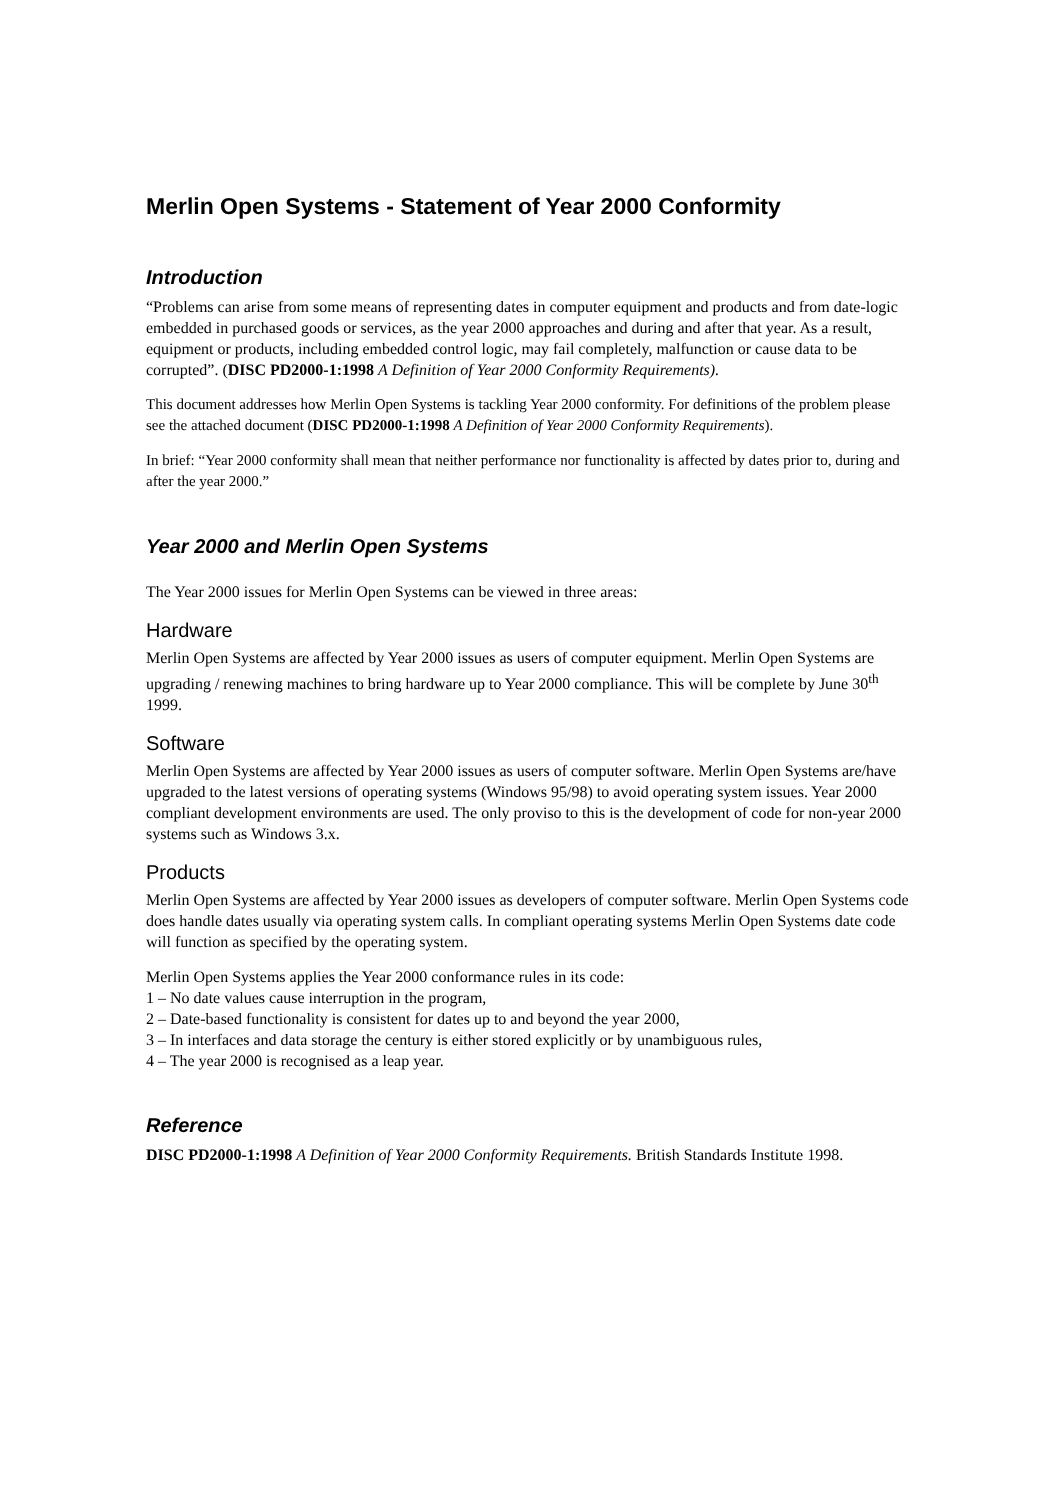Merlin Open Systems - Statement of Year 2000 Conformity
Introduction
“Problems can arise from some means of representing dates in computer equipment and products and from date-logic embedded in purchased goods or services, as the year 2000 approaches and during and after that year. As a result, equipment or products, including embedded control logic, may fail completely, malfunction or cause data to be corrupted”. (DISC PD2000-1:1998 A Definition of Year 2000 Conformity Requirements).
This document addresses how Merlin Open Systems is tackling Year 2000 conformity. For definitions of the problem please see the attached document (DISC PD2000-1:1998 A Definition of Year 2000 Conformity Requirements).
In brief: “Year 2000 conformity shall mean that neither performance nor functionality is affected by dates prior to, during and after the year 2000.”
Year 2000 and Merlin Open Systems
The Year 2000 issues for Merlin Open Systems can be viewed in three areas:
Hardware
Merlin Open Systems are affected by Year 2000 issues as users of computer equipment. Merlin Open Systems are upgrading / renewing machines to bring hardware up to Year 2000 compliance. This will be complete by June 30<sup>th</sup> 1999.
Software
Merlin Open Systems are affected by Year 2000 issues as users of computer software. Merlin Open Systems are/have upgraded to the latest versions of operating systems (Windows 95/98) to avoid operating system issues. Year 2000 compliant development environments are used. The only proviso to this is the development of code for non-year 2000 systems such as Windows 3.x.
Products
Merlin Open Systems are affected by Year 2000 issues as developers of computer software. Merlin Open Systems code does handle dates usually via operating system calls. In compliant operating systems Merlin Open Systems date code will function as specified by the operating system.
Merlin Open Systems applies the Year 2000 conformance rules in its code:
1 – No date values cause interruption in the program,
2 – Date-based functionality is consistent for dates up to and beyond the year 2000,
3 – In interfaces and data storage the century is either stored explicitly or by unambiguous rules,
4 – The year 2000 is recognised as a leap year.
Reference
DISC PD2000-1:1998 A Definition of Year 2000 Conformity Requirements. British Standards Institute 1998.